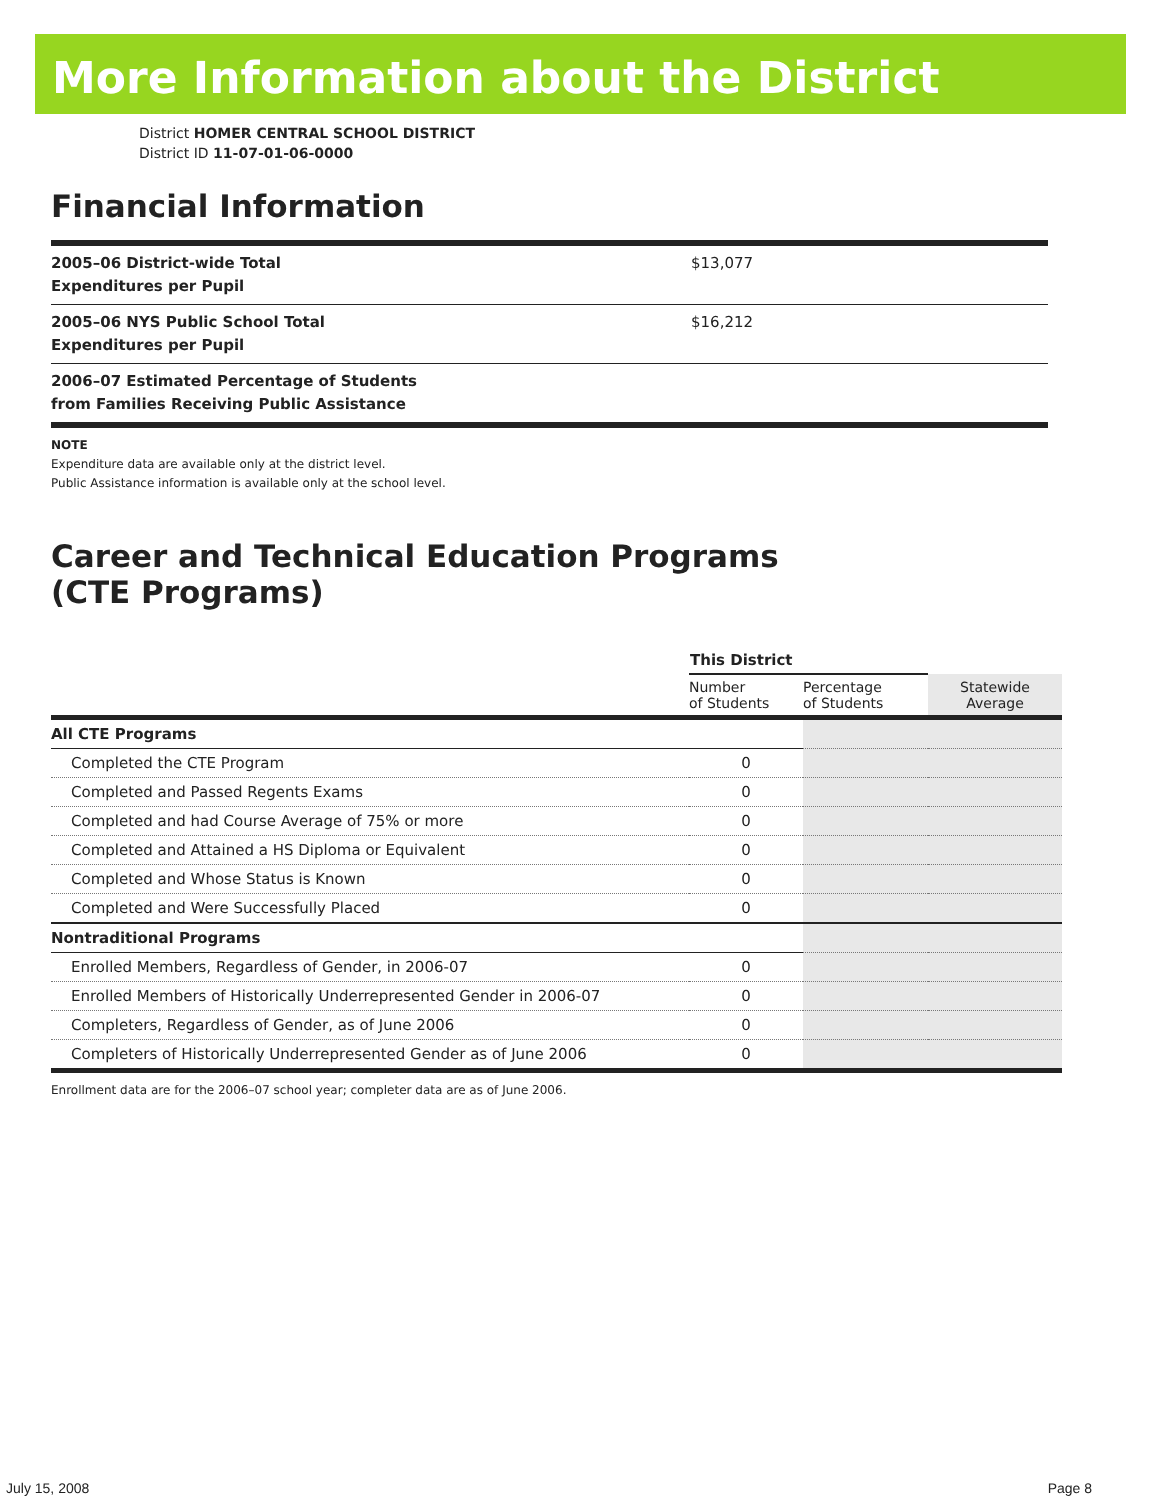More Information about the District
District HOMER CENTRAL SCHOOL DISTRICT
District ID 11-07-01-06-0000
Financial Information
| 2005–06 District-wide Total Expenditures per Pupil | $13,077 |
| 2005–06 NYS Public School Total Expenditures per Pupil | $16,212 |
| 2006–07 Estimated Percentage of Students from Families Receiving Public Assistance | |
NOTE
Expenditure data are available only at the district level.
Public Assistance information is available only at the school level.
Career and Technical Education Programs
(CTE Programs)
| | This District | | |
| | Number of Students | Percentage of Students | Statewide Average |
| All CTE Programs | | | |
| Completed the CTE Program | 0 | | |
| Completed and Passed Regents Exams | 0 | | |
| Completed and had Course Average of 75% or more | 0 | | |
| Completed and Attained a HS Diploma or Equivalent | 0 | | |
| Completed and Whose Status is Known | 0 | | |
| Completed and Were Successfully Placed | 0 | | |
| Nontraditional Programs | | | |
| Enrolled Members, Regardless of Gender, in 2006-07 | 0 | | |
| Enrolled Members of Historically Underrepresented Gender in 2006-07 | 0 | | |
| Completers, Regardless of Gender, as of June 2006 | 0 | | |
| Completers of Historically Underrepresented Gender as of June 2006 | 0 | | |
Enrollment data are for the 2006–07 school year; completer data are as of June 2006.
July 15, 2008 Page 8